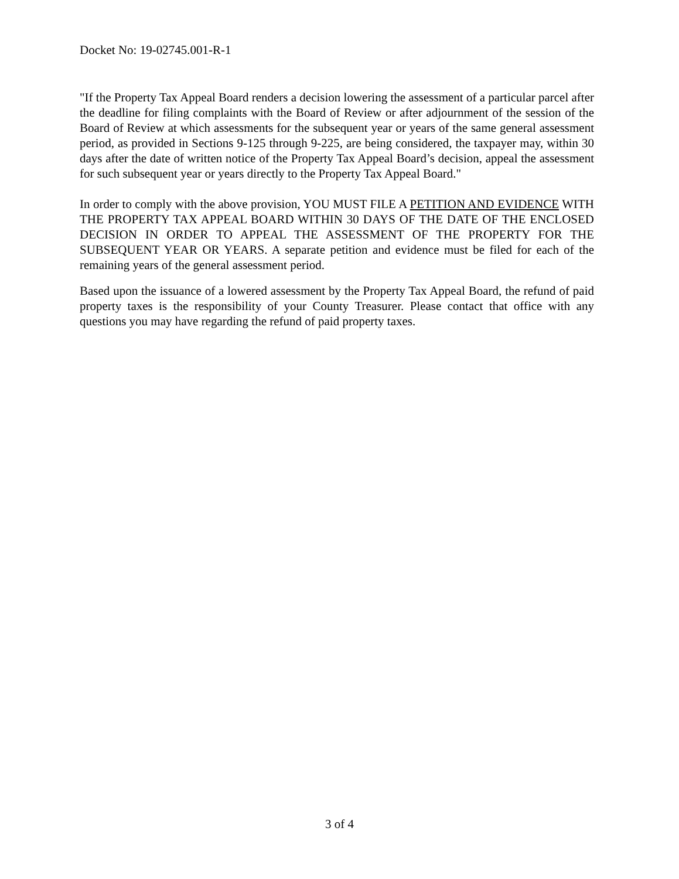Docket No: 19-02745.001-R-1
"If the Property Tax Appeal Board renders a decision lowering the assessment of a particular parcel after the deadline for filing complaints with the Board of Review or after adjournment of the session of the Board of Review at which assessments for the subsequent year or years of the same general assessment period, as provided in Sections 9-125 through 9-225, are being considered, the taxpayer may, within 30 days after the date of written notice of the Property Tax Appeal Board’s decision, appeal the assessment for such subsequent year or years directly to the Property Tax Appeal Board."
In order to comply with the above provision, YOU MUST FILE A PETITION AND EVIDENCE WITH THE PROPERTY TAX APPEAL BOARD WITHIN 30 DAYS OF THE DATE OF THE ENCLOSED DECISION IN ORDER TO APPEAL THE ASSESSMENT OF THE PROPERTY FOR THE SUBSEQUENT YEAR OR YEARS. A separate petition and evidence must be filed for each of the remaining years of the general assessment period.
Based upon the issuance of a lowered assessment by the Property Tax Appeal Board, the refund of paid property taxes is the responsibility of your County Treasurer. Please contact that office with any questions you may have regarding the refund of paid property taxes.
3 of 4